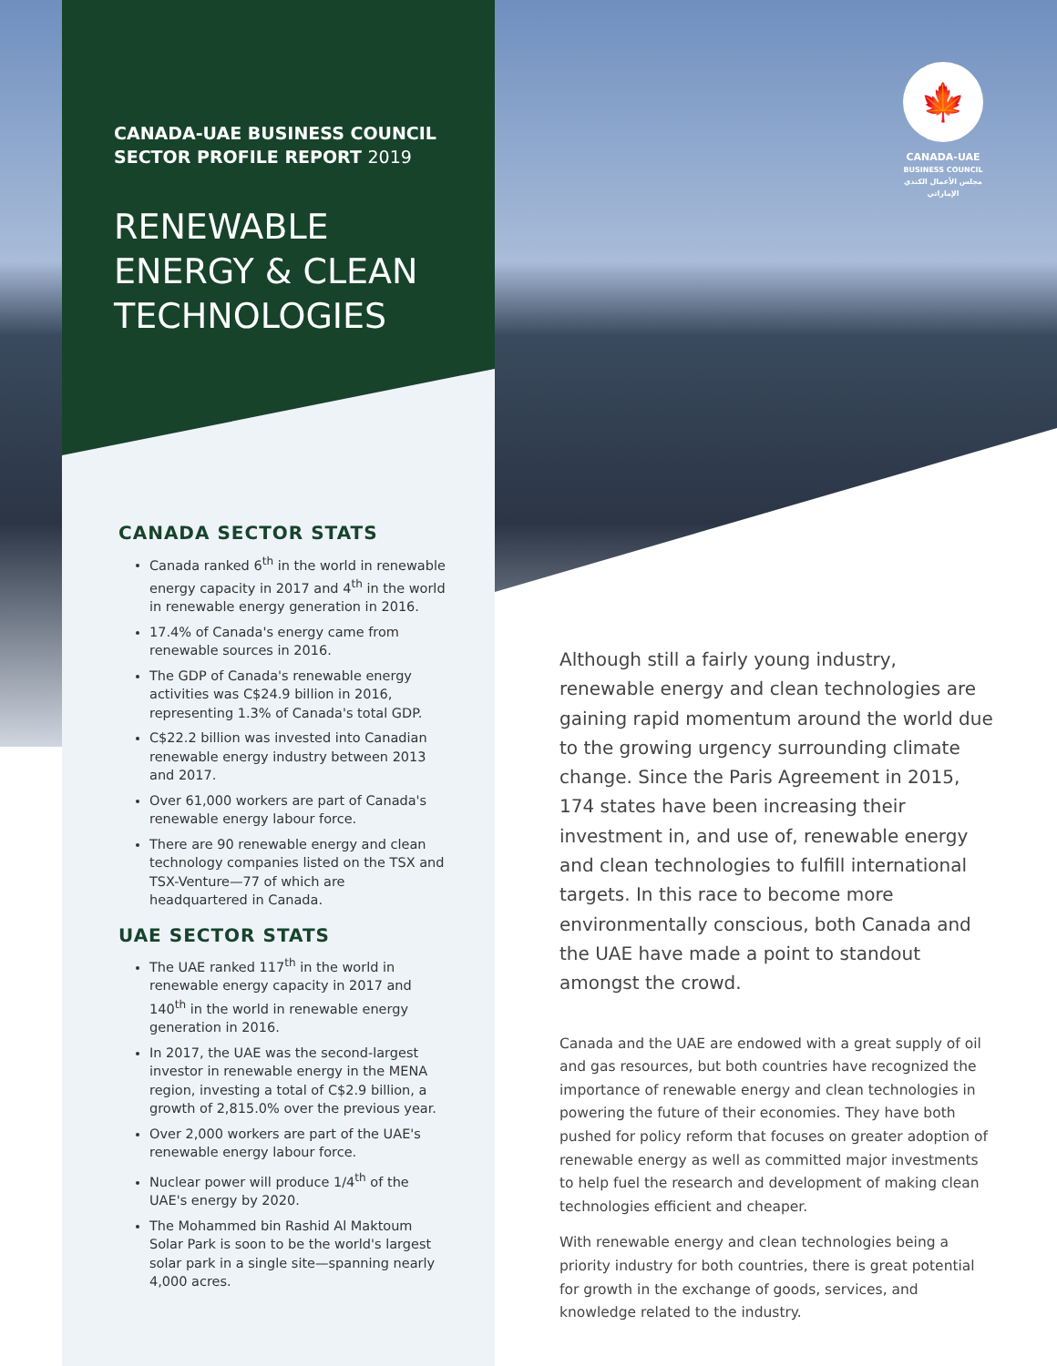CANADA-UAE BUSINESS COUNCIL
SECTOR PROFILE REPORT 2019
RENEWABLE
ENERGY & CLEAN
TECHNOLOGIES
🍁
CANADA-UAE
BUSINESS COUNCIL
مجلس الأعمال الكندي الإماراتي
CANADA SECTOR STATS
Canada ranked 6<sup>th</sup> in the world in renewable energy capacity in 2017 and 4<sup>th</sup> in the world in renewable energy generation in 2016.
17.4% of Canada's energy came from renewable sources in 2016.
The GDP of Canada's renewable energy activities was C$24.9 billion in 2016, representing 1.3% of Canada's total GDP.
C$22.2 billion was invested into Canadian renewable energy industry between 2013 and 2017.
Over 61,000 workers are part of Canada's renewable energy labour force.
There are 90 renewable energy and clean technology companies listed on the TSX and TSX-Venture—77 of which are headquartered in Canada.
UAE SECTOR STATS
The UAE ranked 117<sup>th</sup> in the world in renewable energy capacity in 2017 and 140<sup>th</sup> in the world in renewable energy generation in 2016.
In 2017, the UAE was the second-largest investor in renewable energy in the MENA region, investing a total of C$2.9 billion, a growth of 2,815.0% over the previous year.
Over 2,000 workers are part of the UAE's renewable energy labour force.
Nuclear power will produce 1/4<sup>th</sup> of the UAE's energy by 2020.
The Mohammed bin Rashid Al Maktoum Solar Park is soon to be the world's largest solar park in a single site—spanning nearly 4,000 acres.
Although still a fairly young industry, renewable energy and clean technologies are gaining rapid momentum around the world due to the growing urgency surrounding climate change. Since the Paris Agreement in 2015, 174 states have been increasing their investment in, and use of, renewable energy and clean technologies to fulfill international targets. In this race to become more environmentally conscious, both Canada and the UAE have made a point to standout amongst the crowd.
Canada and the UAE are endowed with a great supply of oil and gas resources, but both countries have recognized the importance of renewable energy and clean technologies in powering the future of their economies. They have both pushed for policy reform that focuses on greater adoption of renewable energy as well as committed major investments to help fuel the research and development of making clean technologies efficient and cheaper.
With renewable energy and clean technologies being a priority industry for both countries, there is great potential for growth in the exchange of goods, services, and knowledge related to the industry.